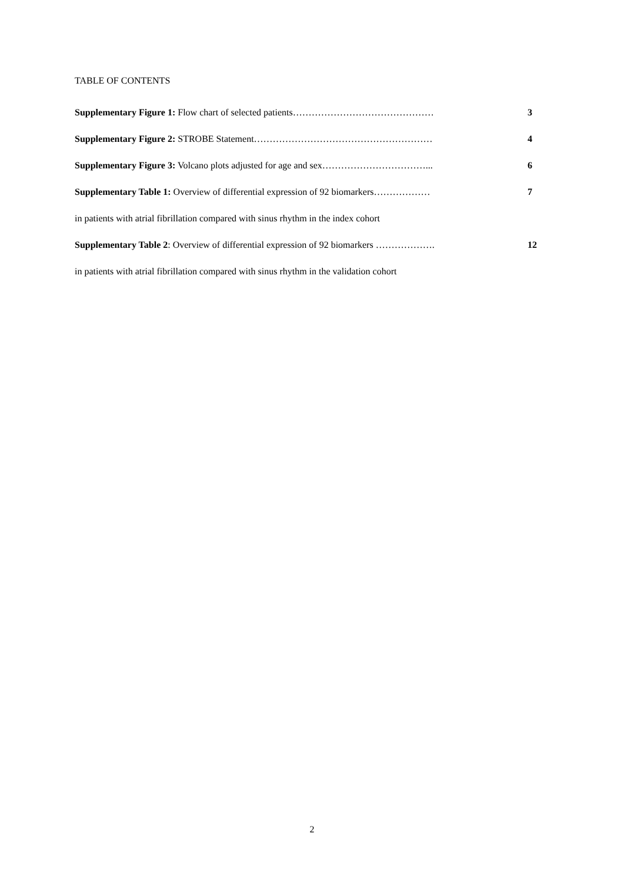TABLE OF CONTENTS
Supplementary Figure 1: Flow chart of selected patients……………………………………… 3
Supplementary Figure 2: STROBE Statement………………………………………………… 4
Supplementary Figure 3: Volcano plots adjusted for age and sex……………………………... 6
Supplementary Table 1: Overview of differential expression of 92 biomarkers……………… 7
in patients with atrial fibrillation compared with sinus rhythm in the index cohort
Supplementary Table 2: Overview of differential expression of 92 biomarkers ………………. 12
in patients with atrial fibrillation compared with sinus rhythm in the validation cohort
2